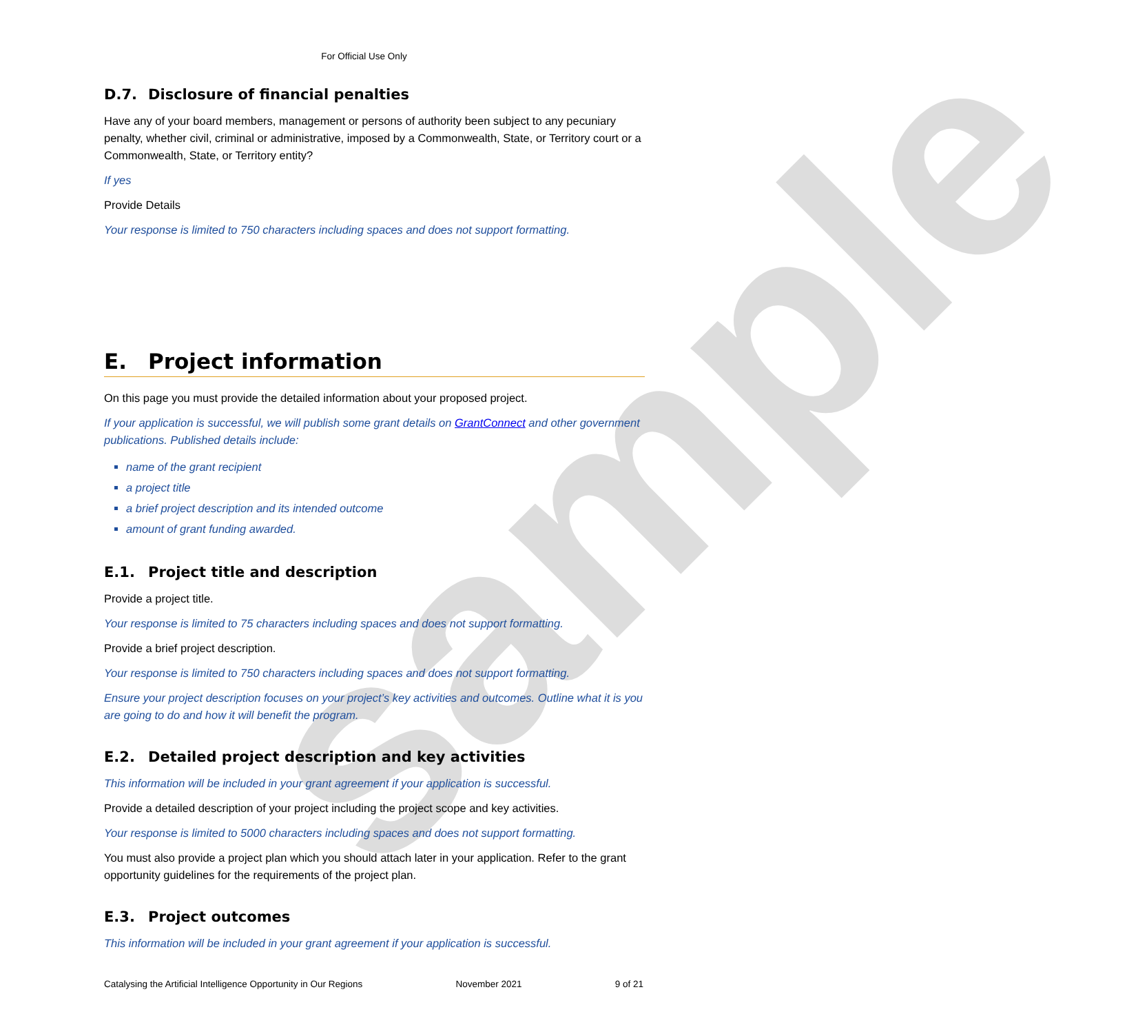sample
For Official Use Only
D.7. Disclosure of financial penalties
Have any of your board members, management or persons of authority been subject to any pecuniary penalty, whether civil, criminal or administrative, imposed by a Commonwealth, State, or Territory court or a Commonwealth, State, or Territory entity?
If yes
Provide Details
Your response is limited to 750 characters including spaces and does not support formatting.
E. Project information
On this page you must provide the detailed information about your proposed project.
If your application is successful, we will publish some grant details on GrantConnect and other government publications. Published details include:
name of the grant recipient
a project title
a brief project description and its intended outcome
amount of grant funding awarded.
E.1. Project title and description
Provide a project title.
Your response is limited to 75 characters including spaces and does not support formatting.
Provide a brief project description.
Your response is limited to 750 characters including spaces and does not support formatting.
Ensure your project description focuses on your project’s key activities and outcomes. Outline what it is you are going to do and how it will benefit the program.
E.2. Detailed project description and key activities
This information will be included in your grant agreement if your application is successful.
Provide a detailed description of your project including the project scope and key activities.
Your response is limited to 5000 characters including spaces and does not support formatting.
You must also provide a project plan which you should attach later in your application. Refer to the grant opportunity guidelines for the requirements of the project plan.
E.3. Project outcomes
This information will be included in your grant agreement if your application is successful.
Catalysing the Artificial Intelligence Opportunity in Our Regions November 2021 9 of 21